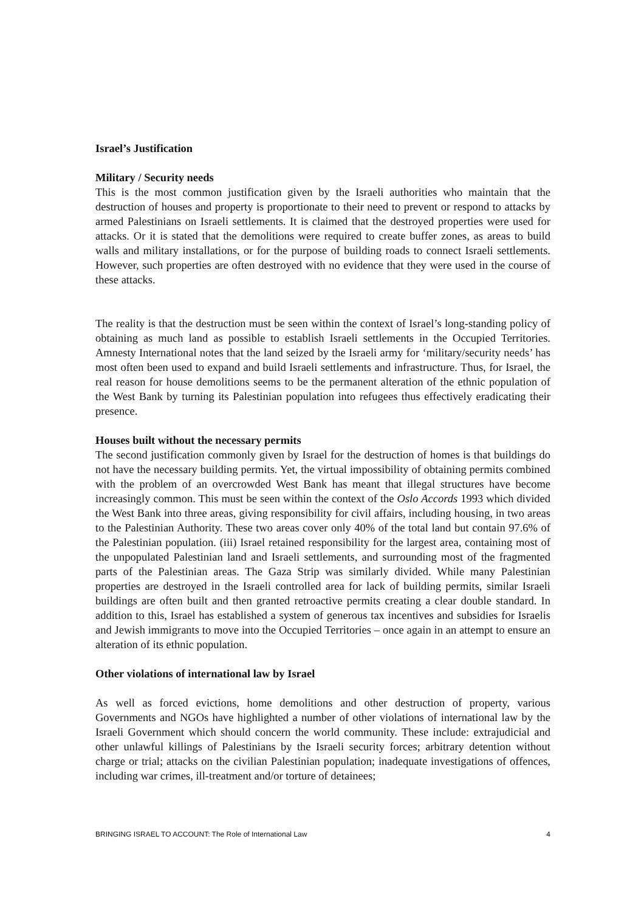Israel’s Justification
Military / Security needs
This is the most common justification given by the Israeli authorities who maintain that the destruction of houses and property is proportionate to their need to prevent or respond to attacks by armed Palestinians on Israeli settlements. It is claimed that the destroyed properties were used for attacks. Or it is stated that the demolitions were required to create buffer zones, as areas to build walls and military installations, or for the purpose of building roads to connect Israeli settlements. However, such properties are often destroyed with no evidence that they were used in the course of these attacks.
The reality is that the destruction must be seen within the context of Israel’s long-standing policy of obtaining as much land as possible to establish Israeli settlements in the Occupied Territories. Amnesty International notes that the land seized by the Israeli army for ‘military/security needs’ has most often been used to expand and build Israeli settlements and infrastructure. Thus, for Israel, the real reason for house demolitions seems to be the permanent alteration of the ethnic population of the West Bank by turning its Palestinian population into refugees thus effectively eradicating their presence.
Houses built without the necessary permits
The second justification commonly given by Israel for the destruction of homes is that buildings do not have the necessary building permits. Yet, the virtual impossibility of obtaining permits combined with the problem of an overcrowded West Bank has meant that illegal structures have become increasingly common. This must be seen within the context of the Oslo Accords 1993 which divided the West Bank into three areas, giving responsibility for civil affairs, including housing, in two areas to the Palestinian Authority. These two areas cover only 40% of the total land but contain 97.6% of the Palestinian population. (iii) Israel retained responsibility for the largest area, containing most of the unpopulated Palestinian land and Israeli settlements, and surrounding most of the fragmented parts of the Palestinian areas. The Gaza Strip was similarly divided. While many Palestinian properties are destroyed in the Israeli controlled area for lack of building permits, similar Israeli buildings are often built and then granted retroactive permits creating a clear double standard. In addition to this, Israel has established a system of generous tax incentives and subsidies for Israelis and Jewish immigrants to move into the Occupied Territories – once again in an attempt to ensure an alteration of its ethnic population.
Other violations of international law by Israel
As well as forced evictions, home demolitions and other destruction of property, various Governments and NGOs have highlighted a number of other violations of international law by the Israeli Government which should concern the world community. These include: extrajudicial and other unlawful killings of Palestinians by the Israeli security forces; arbitrary detention without charge or trial; attacks on the civilian Palestinian population; inadequate investigations of offences, including war crimes, ill-treatment and/or torture of detainees;
BRINGING ISRAEL TO ACCOUNT: The Role of International Law 4